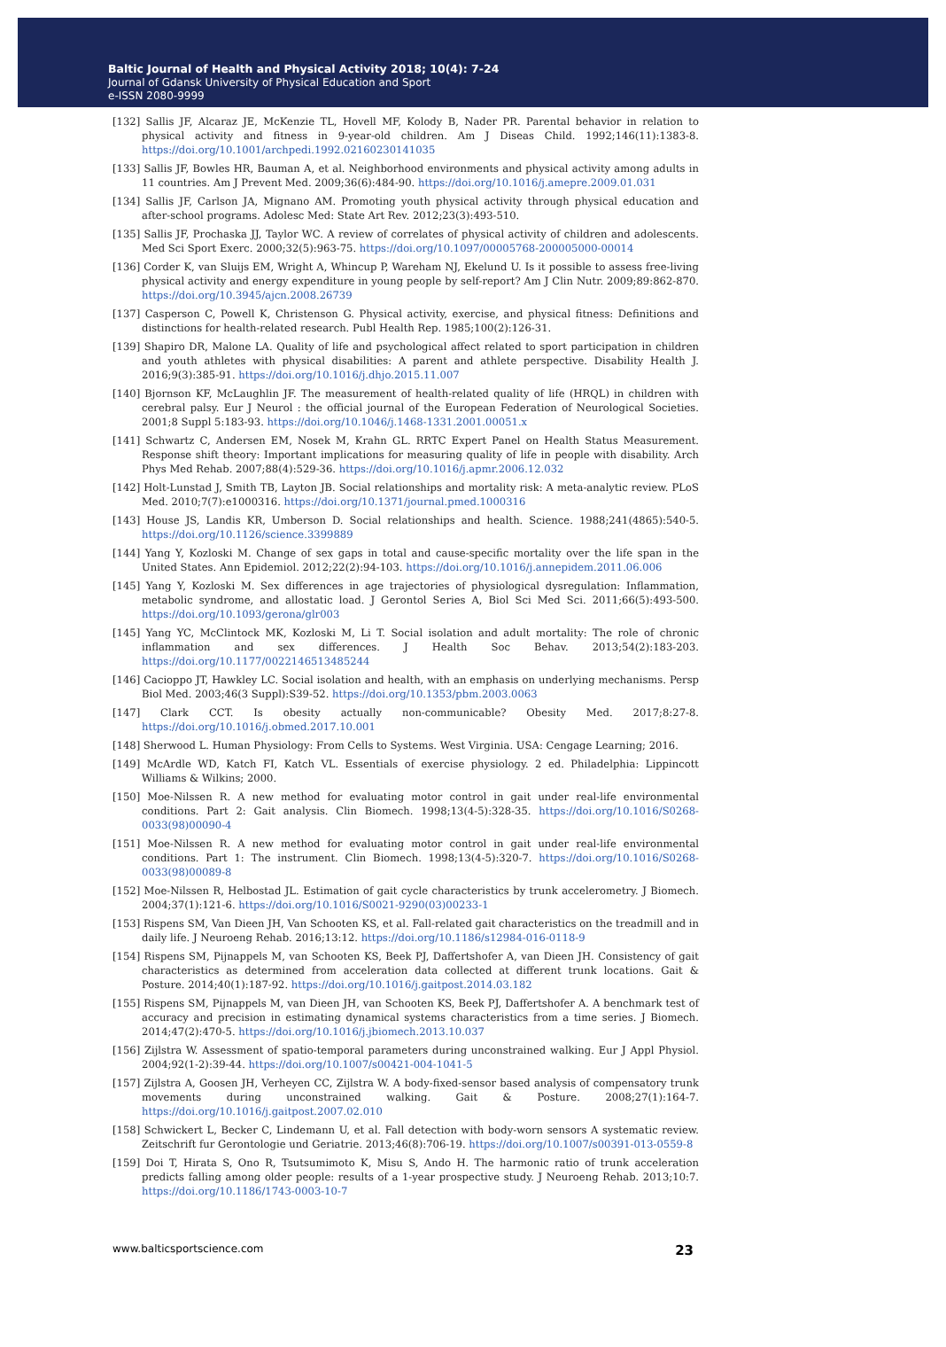Baltic Journal of Health and Physical Activity 2018; 10(4): 7-24
Journal of Gdansk University of Physical Education and Sport
e-ISSN 2080-9999
[132] Sallis JF, Alcaraz JE, McKenzie TL, Hovell MF, Kolody B, Nader PR. Parental behavior in relation to physical activity and fitness in 9-year-old children. Am J Diseas Child. 1992;146(11):1383-8. https://doi.org/10.1001/archpedi.1992.02160230141035
[133] Sallis JF, Bowles HR, Bauman A, et al. Neighborhood environments and physical activity among adults in 11 countries. Am J Prevent Med. 2009;36(6):484-90. https://doi.org/10.1016/j.amepre.2009.01.031
[134] Sallis JF, Carlson JA, Mignano AM. Promoting youth physical activity through physical education and after-school programs. Adolesc Med: State Art Rev. 2012;23(3):493-510.
[135] Sallis JF, Prochaska JJ, Taylor WC. A review of correlates of physical activity of children and adolescents. Med Sci Sport Exerc. 2000;32(5):963-75. https://doi.org/10.1097/00005768-200005000-00014
[136] Corder K, van Sluijs EM, Wright A, Whincup P, Wareham NJ, Ekelund U. Is it possible to assess free-living physical activity and energy expenditure in young people by self-report? Am J Clin Nutr. 2009;89:862-870. https://doi.org/10.3945/ajcn.2008.26739
[137] Casperson C, Powell K, Christenson G. Physical activity, exercise, and physical fitness: Definitions and distinctions for health-related research. Publ Health Rep. 1985;100(2):126-31.
[139] Shapiro DR, Malone LA. Quality of life and psychological affect related to sport participation in children and youth athletes with physical disabilities: A parent and athlete perspective. Disability Health J. 2016;9(3):385-91. https://doi.org/10.1016/j.dhjo.2015.11.007
[140] Bjornson KF, McLaughlin JF. The measurement of health-related quality of life (HRQL) in children with cerebral palsy. Eur J Neurol : the official journal of the European Federation of Neurological Societies. 2001;8 Suppl 5:183-93. https://doi.org/10.1046/j.1468-1331.2001.00051.x
[141] Schwartz C, Andersen EM, Nosek M, Krahn GL. RRTC Expert Panel on Health Status Measurement. Response shift theory: Important implications for measuring quality of life in people with disability. Arch Phys Med Rehab. 2007;88(4):529-36. https://doi.org/10.1016/j.apmr.2006.12.032
[142] Holt-Lunstad J, Smith TB, Layton JB. Social relationships and mortality risk: A meta-analytic review. PLoS Med. 2010;7(7):e1000316. https://doi.org/10.1371/journal.pmed.1000316
[143] House JS, Landis KR, Umberson D. Social relationships and health. Science. 1988;241(4865):540-5. https://doi.org/10.1126/science.3399889
[144] Yang Y, Kozloski M. Change of sex gaps in total and cause-specific mortality over the life span in the United States. Ann Epidemiol. 2012;22(2):94-103. https://doi.org/10.1016/j.annepidem.2011.06.006
[145] Yang Y, Kozloski M. Sex differences in age trajectories of physiological dysregulation: Inflammation, metabolic syndrome, and allostatic load. J Gerontol Series A, Biol Sci Med Sci. 2011;66(5):493-500. https://doi.org/10.1093/gerona/glr003
[145] Yang YC, McClintock MK, Kozloski M, Li T. Social isolation and adult mortality: The role of chronic inflammation and sex differences. J Health Soc Behav. 2013;54(2):183-203. https://doi.org/10.1177/0022146513485244
[146] Cacioppo JT, Hawkley LC. Social isolation and health, with an emphasis on underlying mechanisms. Persp Biol Med. 2003;46(3 Suppl):S39-52. https://doi.org/10.1353/pbm.2003.0063
[147] Clark CCT. Is obesity actually non-communicable? Obesity Med. 2017;8:27-8. https://doi.org/10.1016/j.obmed.2017.10.001
[148] Sherwood L. Human Physiology: From Cells to Systems. West Virginia. USA: Cengage Learning; 2016.
[149] McArdle WD, Katch FI, Katch VL. Essentials of exercise physiology. 2 ed. Philadelphia: Lippincott Williams & Wilkins; 2000.
[150] Moe-Nilssen R. A new method for evaluating motor control in gait under real-life environmental conditions. Part 2: Gait analysis. Clin Biomech. 1998;13(4-5):328-35. https://doi.org/10.1016/S0268-0033(98)00090-4
[151] Moe-Nilssen R. A new method for evaluating motor control in gait under real-life environmental conditions. Part 1: The instrument. Clin Biomech. 1998;13(4-5):320-7. https://doi.org/10.1016/S0268-0033(98)00089-8
[152] Moe-Nilssen R, Helbostad JL. Estimation of gait cycle characteristics by trunk accelerometry. J Biomech. 2004;37(1):121-6. https://doi.org/10.1016/S0021-9290(03)00233-1
[153] Rispens SM, Van Dieen JH, Van Schooten KS, et al. Fall-related gait characteristics on the treadmill and in daily life. J Neuroeng Rehab. 2016;13:12. https://doi.org/10.1186/s12984-016-0118-9
[154] Rispens SM, Pijnappels M, van Schooten KS, Beek PJ, Daffertshofer A, van Dieen JH. Consistency of gait characteristics as determined from acceleration data collected at different trunk locations. Gait & Posture. 2014;40(1):187-92. https://doi.org/10.1016/j.gaitpost.2014.03.182
[155] Rispens SM, Pijnappels M, van Dieen JH, van Schooten KS, Beek PJ, Daffertshofer A. A benchmark test of accuracy and precision in estimating dynamical systems characteristics from a time series. J Biomech. 2014;47(2):470-5. https://doi.org/10.1016/j.jbiomech.2013.10.037
[156] Zijlstra W. Assessment of spatio-temporal parameters during unconstrained walking. Eur J Appl Physiol. 2004;92(1-2):39-44. https://doi.org/10.1007/s00421-004-1041-5
[157] Zijlstra A, Goosen JH, Verheyen CC, Zijlstra W. A body-fixed-sensor based analysis of compensatory trunk movements during unconstrained walking. Gait & Posture. 2008;27(1):164-7. https://doi.org/10.1016/j.gaitpost.2007.02.010
[158] Schwickert L, Becker C, Lindemann U, et al. Fall detection with body-worn sensors A systematic review. Zeitschrift fur Gerontologie und Geriatrie. 2013;46(8):706-19. https://doi.org/10.1007/s00391-013-0559-8
[159] Doi T, Hirata S, Ono R, Tsutsumimoto K, Misu S, Ando H. The harmonic ratio of trunk acceleration predicts falling among older people: results of a 1-year prospective study. J Neuroeng Rehab. 2013;10:7. https://doi.org/10.1186/1743-0003-10-7
www.balticsportscience.com 23